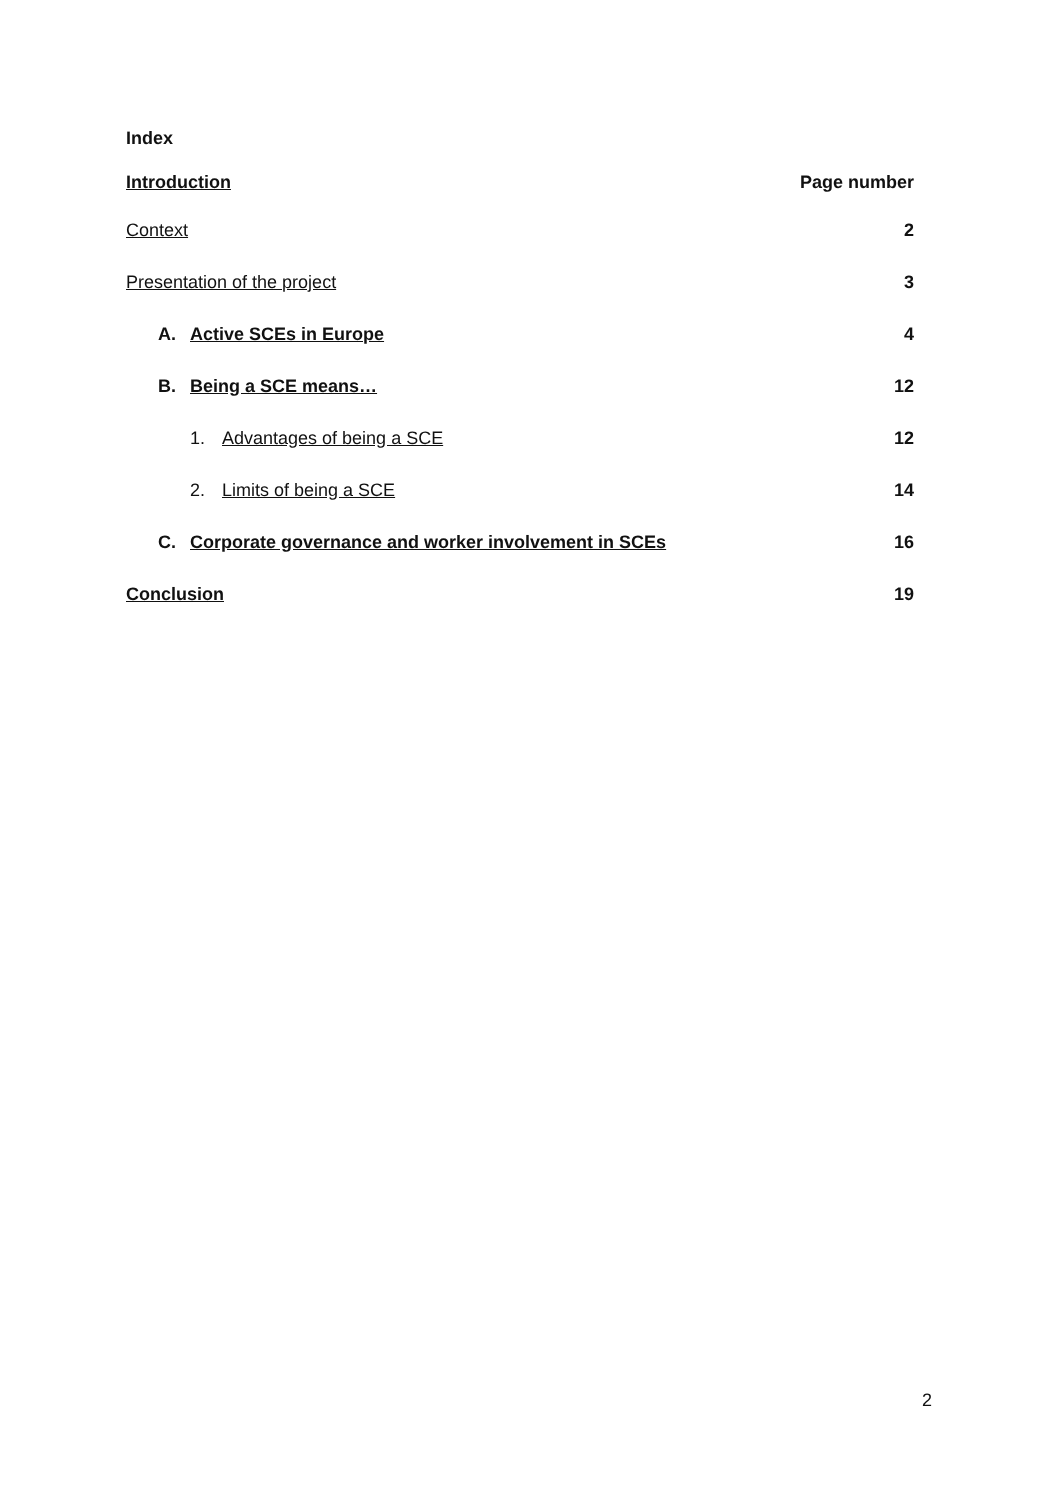Index
Introduction Page number
Context 2
Presentation of the project 3
A. Active SCEs in Europe 4
B. Being a SCE means… 12
1. Advantages of being a SCE 12
2. Limits of being a SCE 14
C. Corporate governance and worker involvement in SCEs 16
Conclusion 19
2